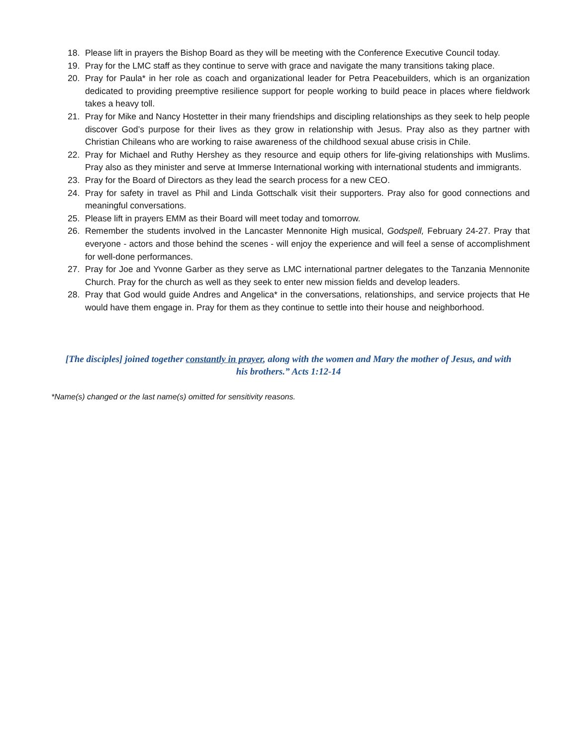18. Please lift in prayers the Bishop Board as they will be meeting with the Conference Executive Council today.
19. Pray for the LMC staff as they continue to serve with grace and navigate the many transitions taking place.
20. Pray for Paula* in her role as coach and organizational leader for Petra Peacebuilders, which is an organization dedicated to providing preemptive resilience support for people working to build peace in places where fieldwork takes a heavy toll.
21. Pray for Mike and Nancy Hostetter in their many friendships and discipling relationships as they seek to help people discover God’s purpose for their lives as they grow in relationship with Jesus. Pray also as they partner with Christian Chileans who are working to raise awareness of the childhood sexual abuse crisis in Chile.
22. Pray for Michael and Ruthy Hershey as they resource and equip others for life-giving relationships with Muslims. Pray also as they minister and serve at Immerse International working with international students and immigrants.
23. Pray for the Board of Directors as they lead the search process for a new CEO.
24. Pray for safety in travel as Phil and Linda Gottschalk visit their supporters. Pray also for good connections and meaningful conversations.
25. Please lift in prayers EMM as their Board will meet today and tomorrow.
26. Remember the students involved in the Lancaster Mennonite High musical, Godspell, February 24-27. Pray that everyone - actors and those behind the scenes - will enjoy the experience and will feel a sense of accomplishment for well-done performances.
27. Pray for Joe and Yvonne Garber as they serve as LMC international partner delegates to the Tanzania Mennonite Church. Pray for the church as well as they seek to enter new mission fields and develop leaders.
28. Pray that God would guide Andres and Angelica* in the conversations, relationships, and service projects that He would have them engage in. Pray for them as they continue to settle into their house and neighborhood.
[The disciples] joined together constantly in prayer, along with the women and Mary the mother of Jesus, and with his brothers.” Acts 1:12-14
*Name(s) changed or the last name(s) omitted for sensitivity reasons.